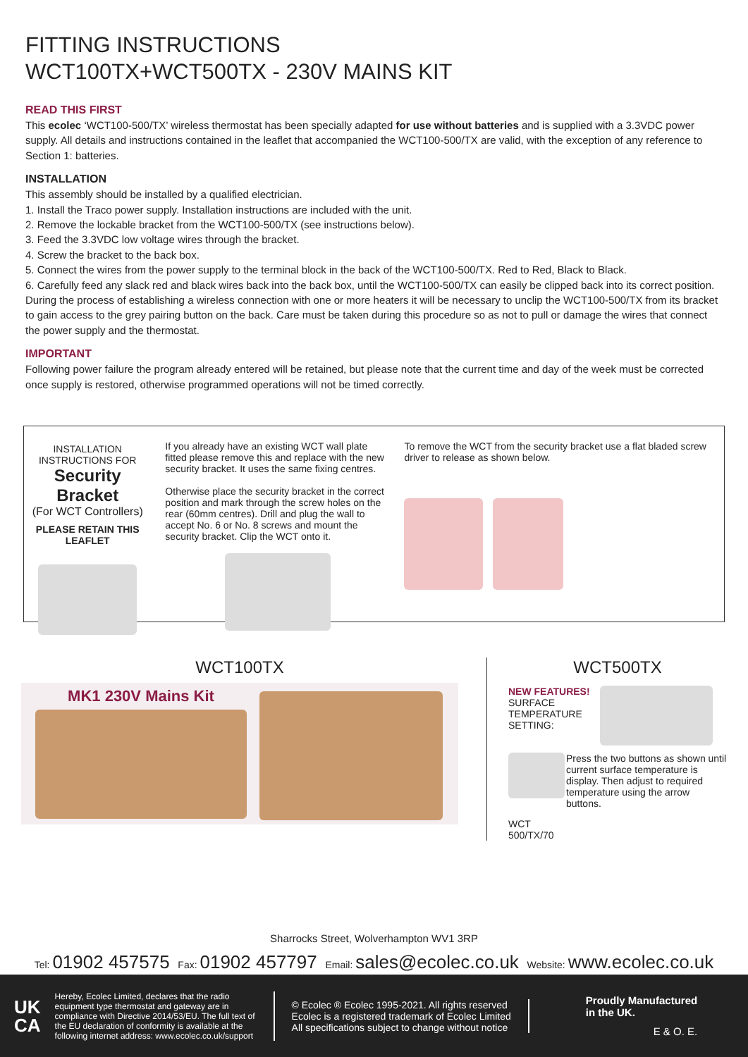FITTING INSTRUCTIONS
WCT100TX+WCT500TX - 230V MAINS KIT
READ THIS FIRST
This ecolec ‘WCT100-500/TX’ wireless thermostat has been specially adapted for use without batteries and is supplied with a 3.3VDC power supply. All details and instructions contained in the leaflet that accompanied the WCT100-500/TX are valid, with the exception of any reference to Section 1: batteries.
INSTALLATION
This assembly should be installed by a qualified electrician.
1. Install the Traco power supply. Installation instructions are included with the unit.
2. Remove the lockable bracket from the WCT100-500/TX (see instructions below).
3. Feed the 3.3VDC low voltage wires through the bracket.
4. Screw the bracket to the back box.
5. Connect the wires from the power supply to the terminal block in the back of the WCT100-500/TX. Red to Red, Black to Black.
6. Carefully feed any slack red and black wires back into the back box, until the WCT100-500/TX can easily be clipped back into its correct position. During the process of establishing a wireless connection with one or more heaters it will be necessary to unclip the WCT100-500/TX from its bracket to gain access to the grey pairing button on the back. Care must be taken during this procedure so as not to pull or damage the wires that connect the power supply and the thermostat.
IMPORTANT
Following power failure the program already entered will be retained, but please note that the current time and day of the week must be corrected once supply is restored, otherwise programmed operations will not be timed correctly.
INSTALLATION INSTRUCTIONS FOR
Security Bracket
(For WCT Controllers)
PLEASE RETAIN THIS LEAFLET
If you already have an existing WCT wall plate fitted please remove this and replace with the new security bracket. It uses the same fixing centres.
Otherwise place the security bracket in the correct position and mark through the screw holes on the rear (60mm centres). Drill and plug the wall to accept No. 6 or No. 8 screws and mount the security bracket. Clip the WCT onto it.
To remove the WCT from the security bracket use a flat bladed screw driver to release as shown below.
WCT100TX
MK1 230V Mains Kit
WCT500TX
NEW FEATURES!
SURFACE TEMPERATURE SETTING:
WCT 500/TX/70
Press the two buttons as shown until current surface temperature is display. Then adjust to required temperature using the arrow buttons.
Sharrocks Street, Wolverhampton WV1 3RP
Tel: 01902 457575 Fax: 01902 457797 Email: sales@ecolec.co.uk Website: www.ecolec.co.uk
UK
CA
Hereby, Ecolec Limited, declares that the radio equipment type thermostat and gateway are in compliance with Directive 2014/53/EU. The full text of the EU declaration of conformity is available at the following internet address: www.ecolec.co.uk/support
© Ecolec ® Ecolec 1995-2021. All rights reserved
Ecolec is a registered trademark of Ecolec Limited
All specifications subject to change without notice
Proudly Manufactured
in the UK.
E & O. E.